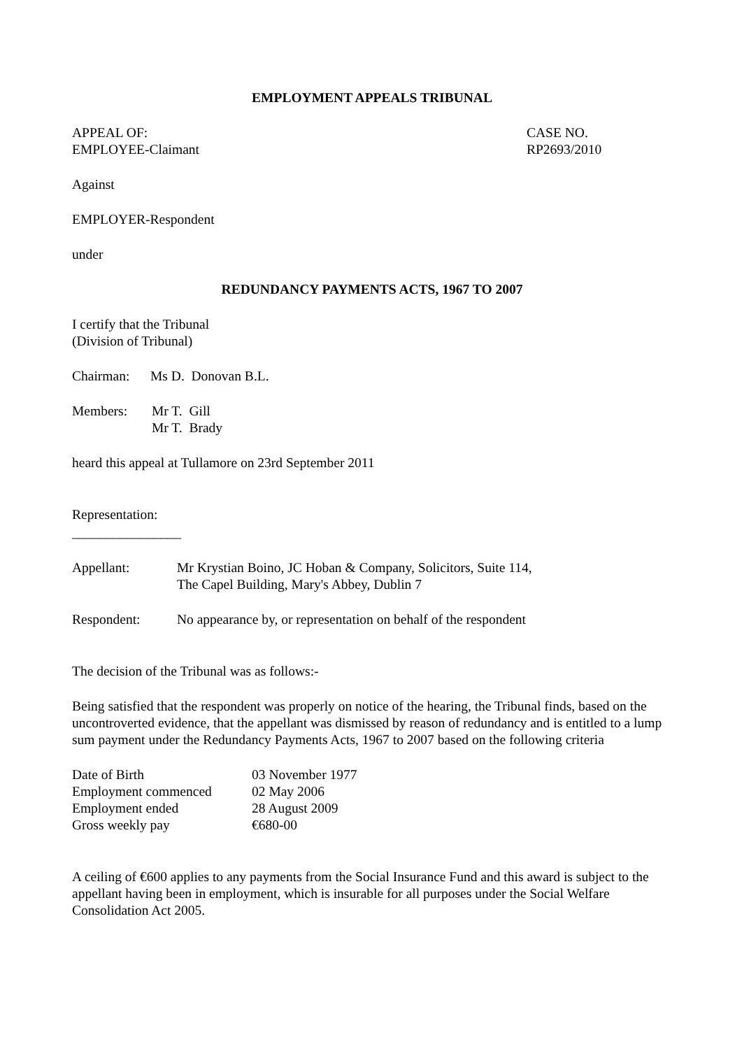EMPLOYMENT APPEALS TRIBUNAL
APPEAL OF:
EMPLOYEE-Claimant
CASE NO.
RP2693/2010
Against
EMPLOYER-Respondent
under
REDUNDANCY PAYMENTS ACTS, 1967 TO 2007
I certify that the Tribunal
(Division of Tribunal)
| Chairman: | Ms D. Donovan B.L. |
| Members: | Mr T. Gill |
| | Mr T. Brady |
heard this appeal at Tullamore on 23rd September 2011
Representation:
________________
| Appellant: | Mr Krystian Boino, JC Hoban & Company, Solicitors, Suite 114, The Capel Building, Mary's Abbey, Dublin 7 |
| Respondent: | No appearance by, or representation on behalf of the respondent |
The decision of the Tribunal was as follows:-
Being satisfied that the respondent was properly on notice of the hearing, the Tribunal finds, based on the uncontroverted evidence, that the appellant was dismissed by reason of redundancy and is entitled to a lump sum payment under the Redundancy Payments Acts, 1967 to 2007 based on the following criteria
| Date of Birth | 03 November 1977 |
| Employment commenced | 02 May 2006 |
| Employment ended | 28 August 2009 |
| Gross weekly pay | €680-00 |
A ceiling of €600 applies to any payments from the Social Insurance Fund and this award is subject to the appellant having been in employment, which is insurable for all purposes under the Social Welfare Consolidation Act 2005.